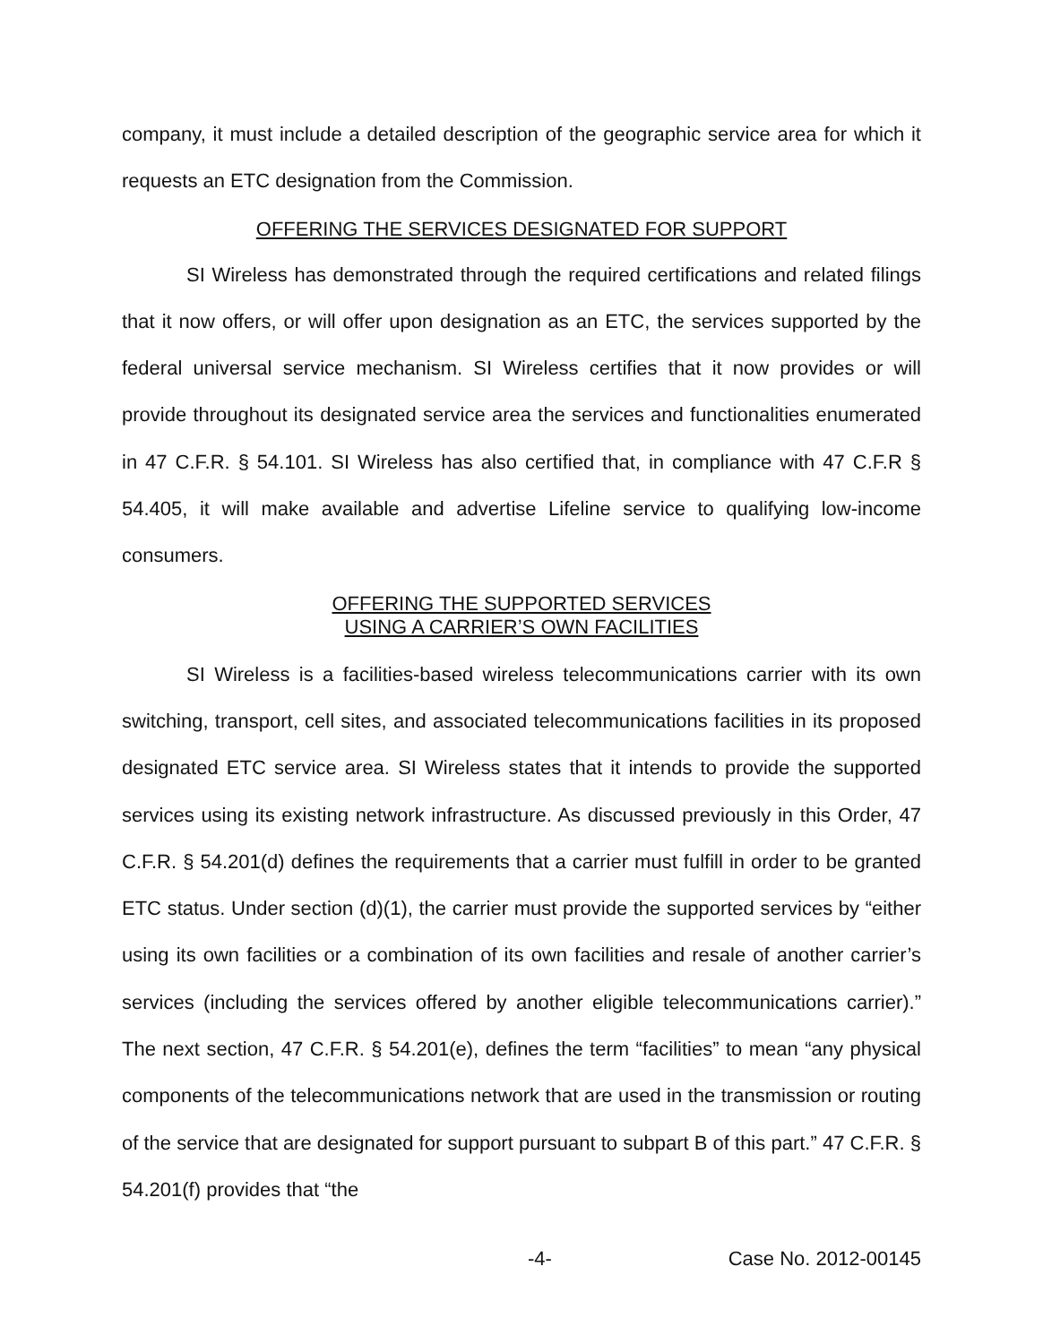company, it must include a detailed description of the geographic service area for which it requests an ETC designation from the Commission.
OFFERING THE SERVICES DESIGNATED FOR SUPPORT
SI Wireless has demonstrated through the required certifications and related filings that it now offers, or will offer upon designation as an ETC, the services supported by the federal universal service mechanism. SI Wireless certifies that it now provides or will provide throughout its designated service area the services and functionalities enumerated in 47 C.F.R. § 54.101. SI Wireless has also certified that, in compliance with 47 C.F.R § 54.405, it will make available and advertise Lifeline service to qualifying low-income consumers.
OFFERING THE SUPPORTED SERVICES
USING A CARRIER’S OWN FACILITIES
SI Wireless is a facilities-based wireless telecommunications carrier with its own switching, transport, cell sites, and associated telecommunications facilities in its proposed designated ETC service area. SI Wireless states that it intends to provide the supported services using its existing network infrastructure. As discussed previously in this Order, 47 C.F.R. § 54.201(d) defines the requirements that a carrier must fulfill in order to be granted ETC status. Under section (d)(1), the carrier must provide the supported services by “either using its own facilities or a combination of its own facilities and resale of another carrier’s services (including the services offered by another eligible telecommunications carrier).” The next section, 47 C.F.R. § 54.201(e), defines the term “facilities” to mean “any physical components of the telecommunications network that are used in the transmission or routing of the service that are designated for support pursuant to subpart B of this part.” 47 C.F.R. § 54.201(f) provides that “the
-4- Case No. 2012-00145